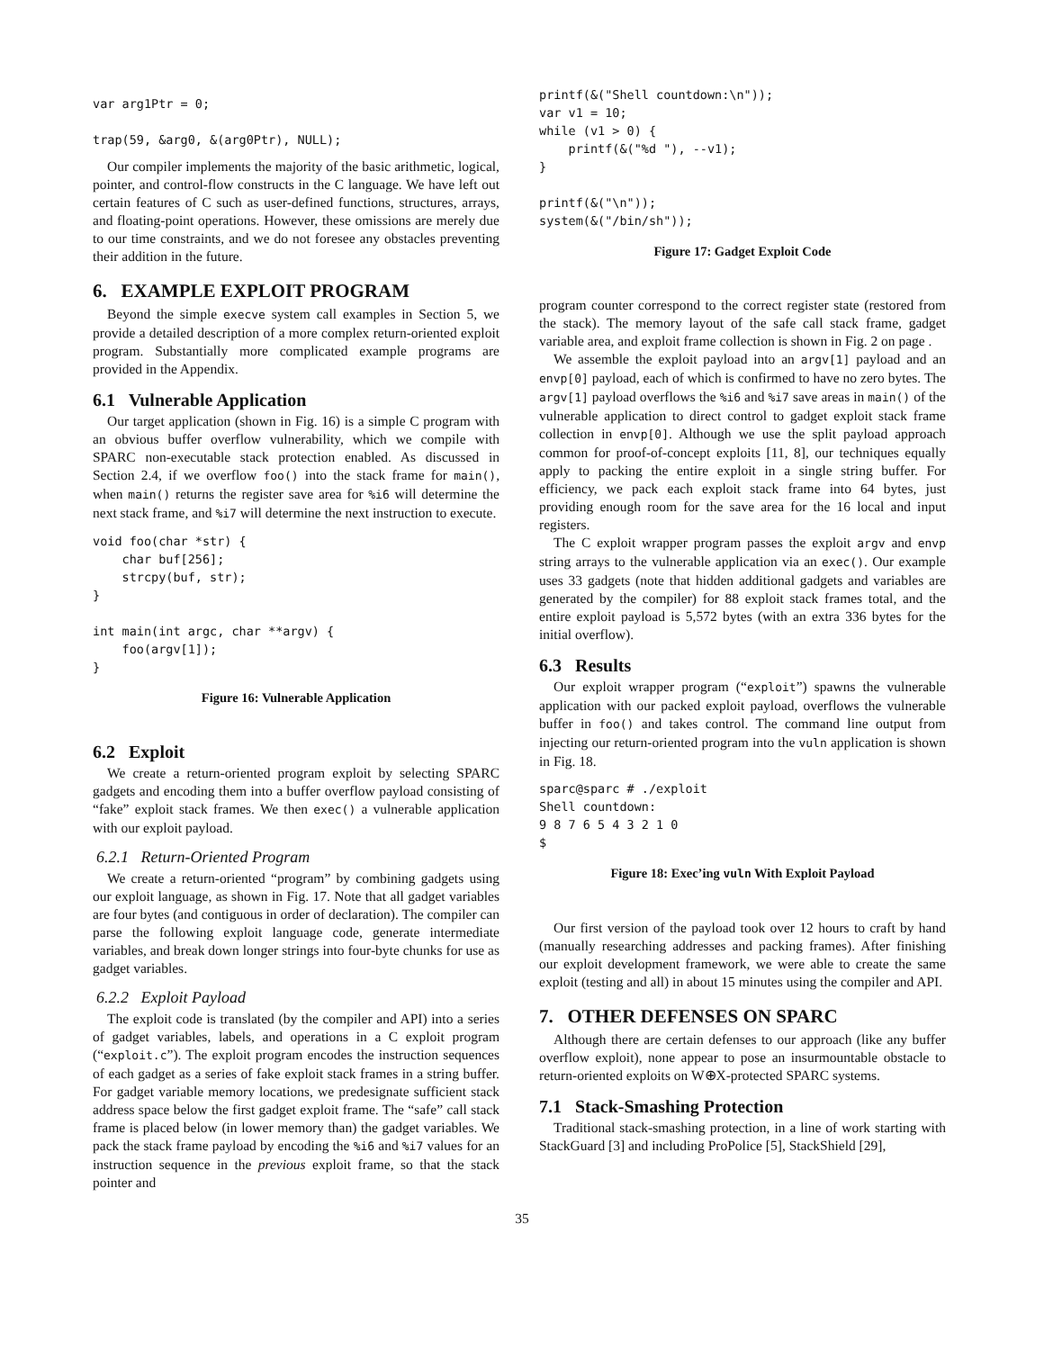var arg1Ptr = 0;

trap(59, &arg0, &(arg0Ptr), NULL);
Our compiler implements the majority of the basic arithmetic, logical, pointer, and control-flow constructs in the C language. We have left out certain features of C such as user-defined functions, structures, arrays, and floating-point operations. However, these omissions are merely due to our time constraints, and we do not foresee any obstacles preventing their addition in the future.
6. EXAMPLE EXPLOIT PROGRAM
Beyond the simple execve system call examples in Section 5, we provide a detailed description of a more complex return-oriented exploit program. Substantially more complicated example programs are provided in the Appendix.
6.1 Vulnerable Application
Our target application (shown in Fig. 16) is a simple C program with an obvious buffer overflow vulnerability, which we compile with SPARC non-executable stack protection enabled. As discussed in Section 2.4, if we overflow foo() into the stack frame for main(), when main() returns the register save area for %i6 will determine the next stack frame, and %i7 will determine the next instruction to execute.
void foo(char *str) {
    char buf[256];
    strcpy(buf, str);
}

int main(int argc, char **argv) {
    foo(argv[1]);
}
Figure 16: Vulnerable Application
6.2 Exploit
We create a return-oriented program exploit by selecting SPARC gadgets and encoding them into a buffer overflow payload consisting of “fake” exploit stack frames. We then exec() a vulnerable application with our exploit payload.
6.2.1 Return-Oriented Program
We create a return-oriented “program” by combining gadgets using our exploit language, as shown in Fig. 17. Note that all gadget variables are four bytes (and contiguous in order of declaration). The compiler can parse the following exploit language code, generate intermediate variables, and break down longer strings into four-byte chunks for use as gadget variables.
6.2.2 Exploit Payload
The exploit code is translated (by the compiler and API) into a series of gadget variables, labels, and operations in a C exploit program (“exploit.c”). The exploit program encodes the instruction sequences of each gadget as a series of fake exploit stack frames in a string buffer. For gadget variable memory locations, we predesignate sufficient stack address space below the first gadget exploit frame. The “safe” call stack frame is placed below (in lower memory than) the gadget variables. We pack the stack frame payload by encoding the %i6 and %i7 values for an instruction sequence in the previous exploit frame, so that the stack pointer and
printf(&("Shell countdown:\n"));
var v1 = 10;
while (v1 > 0) {
    printf(&("%d "), --v1);
}

printf(&("\n"));
system(&("/bin/sh"));
Figure 17: Gadget Exploit Code
program counter correspond to the correct register state (restored from the stack). The memory layout of the safe call stack frame, gadget variable area, and exploit frame collection is shown in Fig. 2 on page .
We assemble the exploit payload into an argv[1] payload and an envp[0] payload, each of which is confirmed to have no zero bytes. The argv[1] payload overflows the %i6 and %i7 save areas in main() of the vulnerable application to direct control to gadget exploit stack frame collection in envp[0]. Although we use the split payload approach common for proof-of-concept exploits [11, 8], our techniques equally apply to packing the entire exploit in a single string buffer. For efficiency, we pack each exploit stack frame into 64 bytes, just providing enough room for the save area for the 16 local and input registers.
The C exploit wrapper program passes the exploit argv and envp string arrays to the vulnerable application via an exec(). Our example uses 33 gadgets (note that hidden additional gadgets and variables are generated by the compiler) for 88 exploit stack frames total, and the entire exploit payload is 5,572 bytes (with an extra 336 bytes for the initial overflow).
6.3 Results
Our exploit wrapper program (“exploit”) spawns the vulnerable application with our packed exploit payload, overflows the vulnerable buffer in foo() and takes control. The command line output from injecting our return-oriented program into the vuln application is shown in Fig. 18.
sparc@sparc # ./exploit
Shell countdown:
9 8 7 6 5 4 3 2 1 0
$
Figure 18: Exec’ing vuln With Exploit Payload
Our first version of the payload took over 12 hours to craft by hand (manually researching addresses and packing frames). After finishing our exploit development framework, we were able to create the same exploit (testing and all) in about 15 minutes using the compiler and API.
7. OTHER DEFENSES ON SPARC
Although there are certain defenses to our approach (like any buffer overflow exploit), none appear to pose an insurmountable obstacle to return-oriented exploits on W⊕X-protected SPARC systems.
7.1 Stack-Smashing Protection
Traditional stack-smashing protection, in a line of work starting with StackGuard [3] and including ProPolice [5], StackShield [29],
35